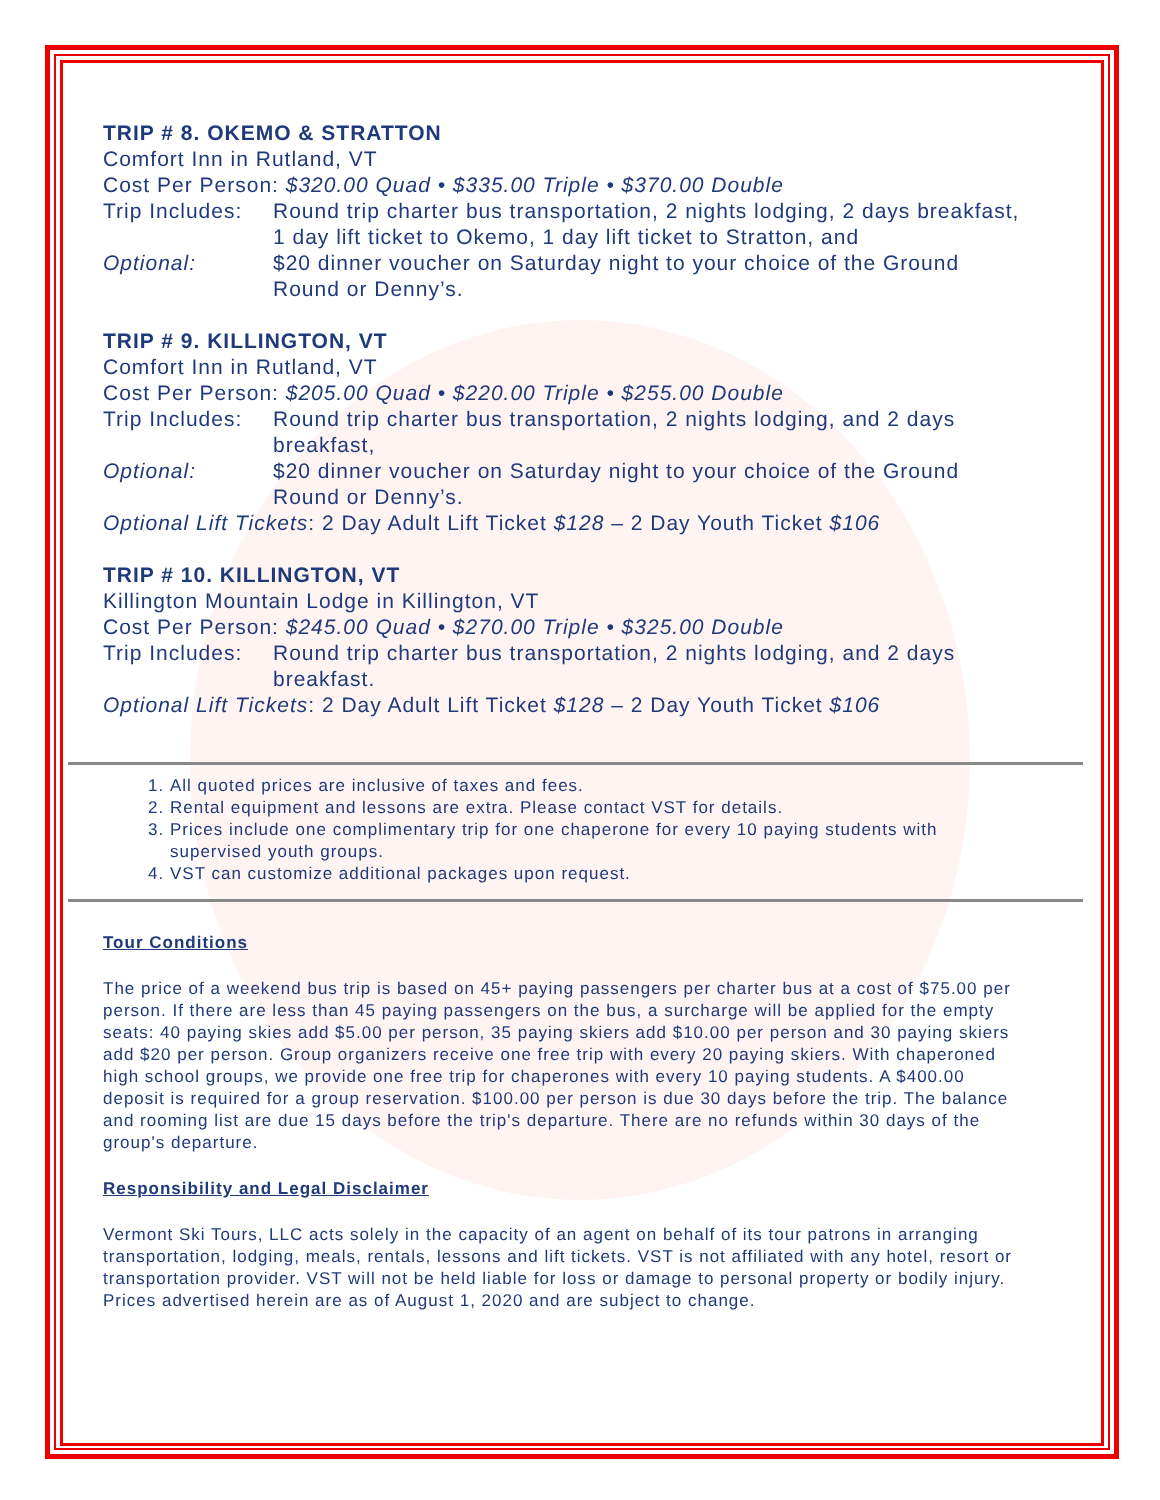TRIP # 8. OKEMO & STRATTON
Comfort Inn in Rutland, VT
Cost Per Person: $320.00 Quad • $335.00 Triple • $370.00 Double
Trip Includes: Round trip charter bus transportation, 2 nights lodging, 2 days breakfast, 1 day lift ticket to Okemo, 1 day lift ticket to Stratton, and
Optional: $20 dinner voucher on Saturday night to your choice of the Ground Round or Denny’s.
TRIP # 9. KILLINGTON, VT
Comfort Inn in Rutland, VT
Cost Per Person: $205.00 Quad • $220.00 Triple • $255.00 Double
Trip Includes: Round trip charter bus transportation, 2 nights lodging, and 2 days breakfast,
Optional: $20 dinner voucher on Saturday night to your choice of the Ground Round or Denny’s.
Optional Lift Tickets: 2 Day Adult Lift Ticket $128 – 2 Day Youth Ticket $106
TRIP # 10. KILLINGTON, VT
Killington Mountain Lodge in Killington, VT
Cost Per Person: $245.00 Quad • $270.00 Triple • $325.00 Double
Trip Includes: Round trip charter bus transportation, 2 nights lodging, and 2 days breakfast.
Optional Lift Tickets: 2 Day Adult Lift Ticket $128 – 2 Day Youth Ticket $106
1. All quoted prices are inclusive of taxes and fees.
2. Rental equipment and lessons are extra. Please contact VST for details.
3. Prices include one complimentary trip for one chaperone for every 10 paying students with supervised youth groups.
4. VST can customize additional packages upon request.
Tour Conditions
The price of a weekend bus trip is based on 45+ paying passengers per charter bus at a cost of $75.00 per person. If there are less than 45 paying passengers on the bus, a surcharge will be applied for the empty seats: 40 paying skies add $5.00 per person, 35 paying skiers add $10.00 per person and 30 paying skiers add $20 per person. Group organizers receive one free trip with every 20 paying skiers. With chaperoned high school groups, we provide one free trip for chaperones with every 10 paying students. A $400.00 deposit is required for a group reservation. $100.00 per person is due 30 days before the trip. The balance and rooming list are due 15 days before the trip's departure. There are no refunds within 30 days of the group's departure.
Responsibility and Legal Disclaimer
Vermont Ski Tours, LLC acts solely in the capacity of an agent on behalf of its tour patrons in arranging transportation, lodging, meals, rentals, lessons and lift tickets. VST is not affiliated with any hotel, resort or transportation provider. VST will not be held liable for loss or damage to personal property or bodily injury. Prices advertised herein are as of August 1, 2020 and are subject to change.